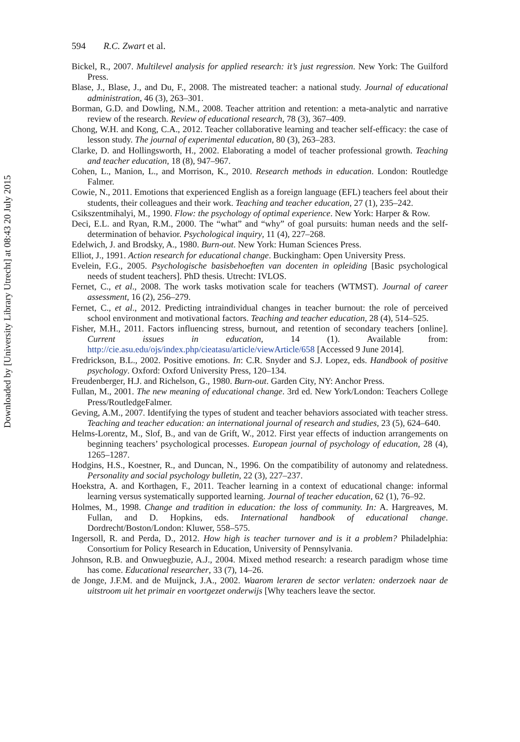Downloaded by [University Library Utrecht] at 08:43 20 July 2015
594 R.C. Zwart et al.
Bickel, R., 2007. Multilevel analysis for applied research: it’s just regression. New York: The Guilford Press.
Blase, J., Blase, J., and Du, F., 2008. The mistreated teacher: a national study. Journal of educational administration, 46 (3), 263–301.
Borman, G.D. and Dowling, N.M., 2008. Teacher attrition and retention: a meta-analytic and narrative review of the research. Review of educational research, 78 (3), 367–409.
Chong, W.H. and Kong, C.A., 2012. Teacher collaborative learning and teacher self-efficacy: the case of lesson study. The journal of experimental education, 80 (3), 263–283.
Clarke, D. and Hollingsworth, H., 2002. Elaborating a model of teacher professional growth. Teaching and teacher education, 18 (8), 947–967.
Cohen, L., Manion, L., and Morrison, K., 2010. Research methods in education. London: Routledge Falmer.
Cowie, N., 2011. Emotions that experienced English as a foreign language (EFL) teachers feel about their students, their colleagues and their work. Teaching and teacher education, 27 (1), 235–242.
Csikszentmihalyi, M., 1990. Flow: the psychology of optimal experience. New York: Harper & Row.
Deci, E.L. and Ryan, R.M., 2000. The “what” and “why” of goal pursuits: human needs and the self-determination of behavior. Psychological inquiry, 11 (4), 227–268.
Edelwich, J. and Brodsky, A., 1980. Burn-out. New York: Human Sciences Press.
Elliot, J., 1991. Action research for educational change. Buckingham: Open University Press.
Evelein, F.G., 2005. Psychologische basisbehoeften van docenten in opleiding [Basic psychological needs of student teachers]. PhD thesis. Utrecht: IVLOS.
Fernet, C., et al., 2008. The work tasks motivation scale for teachers (WTMST). Journal of career assessment, 16 (2), 256–279.
Fernet, C., et al., 2012. Predicting intraindividual changes in teacher burnout: the role of perceived school environment and motivational factors. Teaching and teacher education, 28 (4), 514–525.
Fisher, M.H., 2011. Factors influencing stress, burnout, and retention of secondary teachers [online]. Current issues in education, 14 (1). Available from: http://cie.asu.edu/ojs/index.php/cieatasu/article/viewArticle/658 [Accessed 9 June 2014].
Fredrickson, B.L., 2002. Positive emotions. In: C.R. Snyder and S.J. Lopez, eds. Handbook of positive psychology. Oxford: Oxford University Press, 120–134.
Freudenberger, H.J. and Richelson, G., 1980. Burn-out. Garden City, NY: Anchor Press.
Fullan, M., 2001. The new meaning of educational change. 3rd ed. New York/London: Teachers College Press/RoutledgeFalmer.
Geving, A.M., 2007. Identifying the types of student and teacher behaviors associated with teacher stress. Teaching and teacher education: an international journal of research and studies, 23 (5), 624–640.
Helms-Lorentz, M., Slof, B., and van de Grift, W., 2012. First year effects of induction arrangements on beginning teachers’ psychological processes. European journal of psychology of education, 28 (4), 1265–1287.
Hodgins, H.S., Koestner, R., and Duncan, N., 1996. On the compatibility of autonomy and relatedness. Personality and social psychology bulletin, 22 (3), 227–237.
Hoekstra, A. and Korthagen, F., 2011. Teacher learning in a context of educational change: informal learning versus systematically supported learning. Journal of teacher education, 62 (1), 76–92.
Holmes, M., 1998. Change and tradition in education: the loss of community. In: A. Hargreaves, M. Fullan, and D. Hopkins, eds. International handbook of educational change. Dordrecht/Boston/London: Kluwer, 558–575.
Ingersoll, R. and Perda, D., 2012. How high is teacher turnover and is it a problem? Philadelphia: Consortium for Policy Research in Education, University of Pennsylvania.
Johnson, R.B. and Onwuegbuzie, A.J., 2004. Mixed method research: a research paradigm whose time has come. Educational researcher, 33 (7), 14–26.
de Jonge, J.F.M. and de Muijnck, J.A., 2002. Waarom leraren de sector verlaten: onderzoek naar de uitstroom uit het primair en voortgezet onderwijs [Why teachers leave the sector.